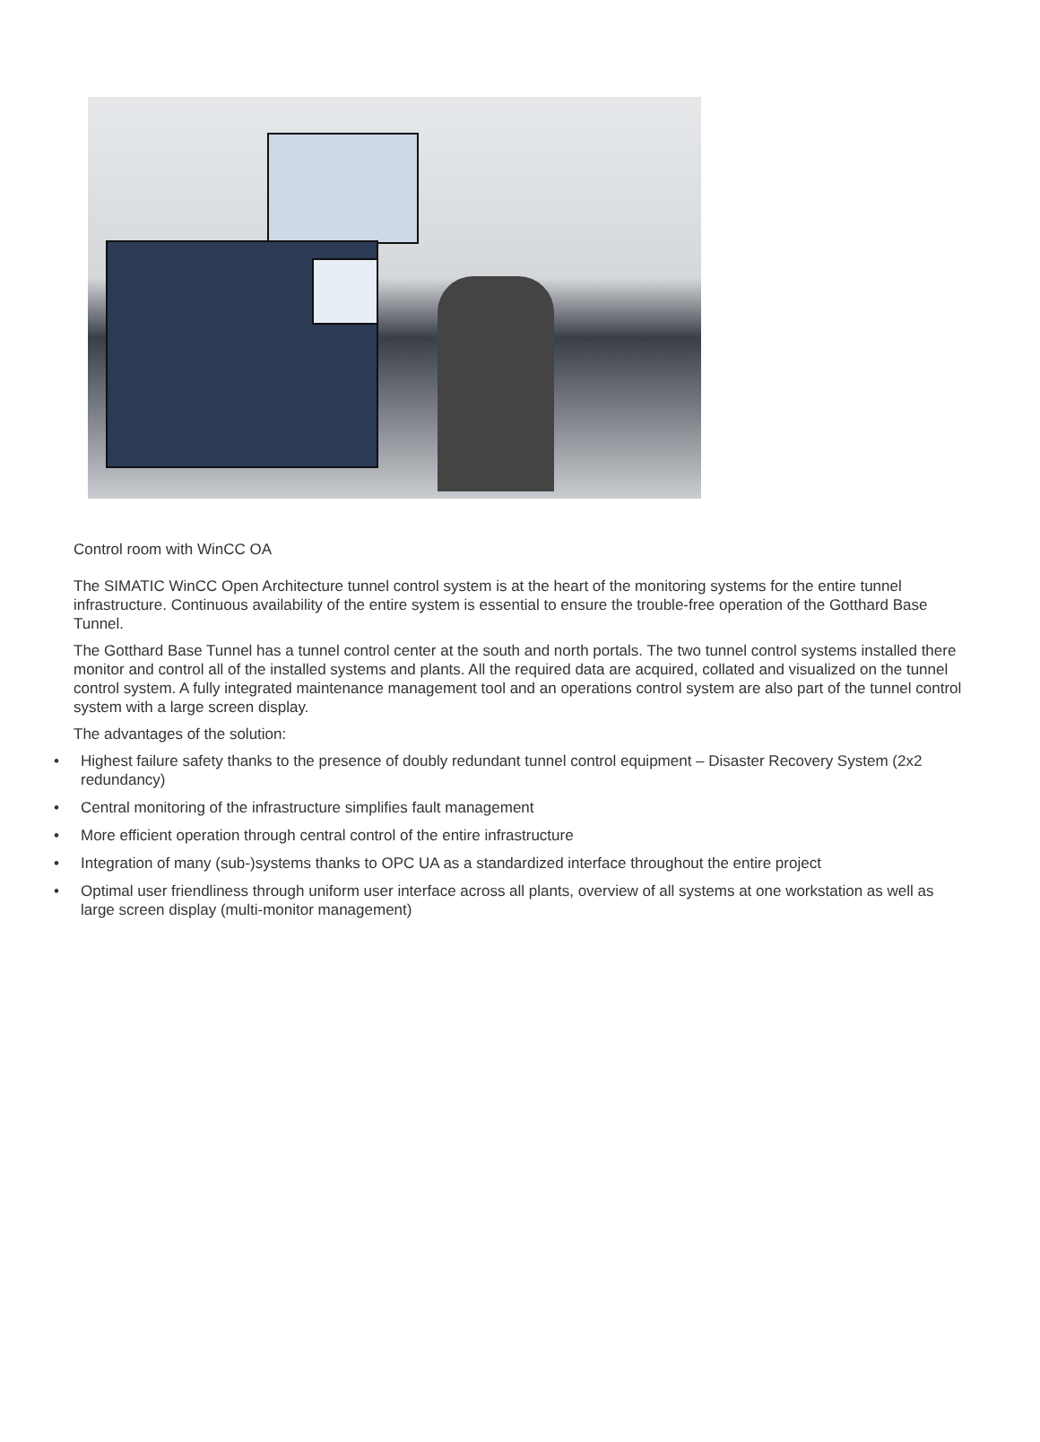Control room with WinCC OA
The SIMATIC WinCC Open Architecture tunnel control system is at the heart of the monitoring systems for the entire tunnel infrastructure. Continuous availability of the entire system is essential to ensure the trouble-free operation of the Gotthard Base Tunnel.
The Gotthard Base Tunnel has a tunnel control center at the south and north portals. The two tunnel control systems installed there monitor and control all of the installed systems and plants. All the required data are acquired, collated and visualized on the tunnel control system. A fully integrated maintenance management tool and an operations control system are also part of the tunnel control system with a large screen display.
The advantages of the solution:
• Highest failure safety thanks to the presence of doubly redundant tunnel control equipment – Disaster Recovery System (2x2 redundancy)
• Central monitoring of the infrastructure simplifies fault management
• More efficient operation through central control of the entire infrastructure
• Integration of many (sub-)systems thanks to OPC UA as a standardized interface throughout the entire project
• Optimal user friendliness through uniform user interface across all plants, overview of all systems at one workstation as well as large screen display (multi-monitor management)